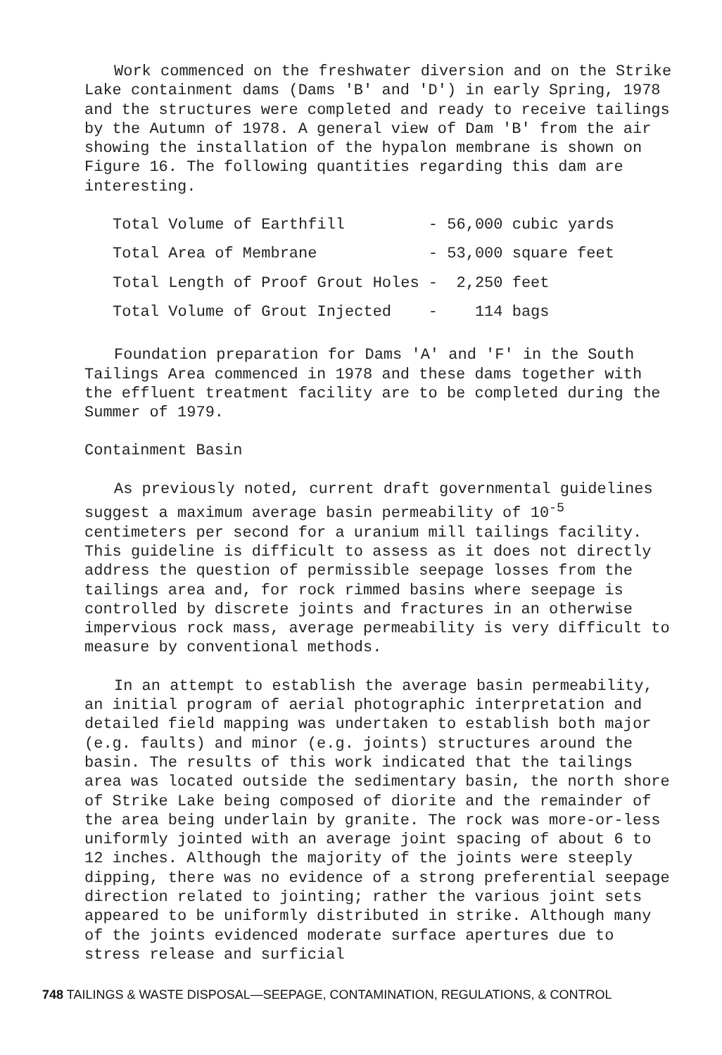Work commenced on the freshwater diversion and on the Strike Lake containment dams (Dams 'B' and 'D') in early Spring, 1978 and the structures were completed and ready to receive tailings by the Autumn of 1978. A general view of Dam 'B' from the air showing the installation of the hypalon membrane is shown on Figure 16. The following quantities regarding this dam are interesting.
| Total Volume of Earthfill | - 56,000 cubic yards |
| Total Area of Membrane | - 53,000 square feet |
| Total Length of Proof Grout Holes | - 2,250 feet |
| Total Volume of Grout Injected | - 114 bags |
Foundation preparation for Dams 'A' and 'F' in the South Tailings Area commenced in 1978 and these dams together with the effluent treatment facility are to be completed during the Summer of 1979.
Containment Basin
As previously noted, current draft governmental guidelines suggest a maximum average basin permeability of 10<sup>-5</sup> centimeters per second for a uranium mill tailings facility. This guideline is difficult to assess as it does not directly address the question of permissible seepage losses from the tailings area and, for rock rimmed basins where seepage is controlled by discrete joints and fractures in an otherwise impervious rock mass, average permeability is very difficult to measure by conventional methods.
In an attempt to establish the average basin permeability, an initial program of aerial photographic interpretation and detailed field mapping was undertaken to establish both major (e.g. faults) and minor (e.g. joints) structures around the basin. The results of this work indicated that the tailings area was located outside the sedimentary basin, the north shore of Strike Lake being composed of diorite and the remainder of the area being underlain by granite. The rock was more-or-less uniformly jointed with an average joint spacing of about 6 to 12 inches. Although the majority of the joints were steeply dipping, there was no evidence of a strong preferential seepage direction related to jointing; rather the various joint sets appeared to be uniformly distributed in strike. Although many of the joints evidenced moderate surface apertures due to stress release and surficial
748 TAILINGS & WASTE DISPOSAL—SEEPAGE, CONTAMINATION, REGULATIONS, & CONTROL